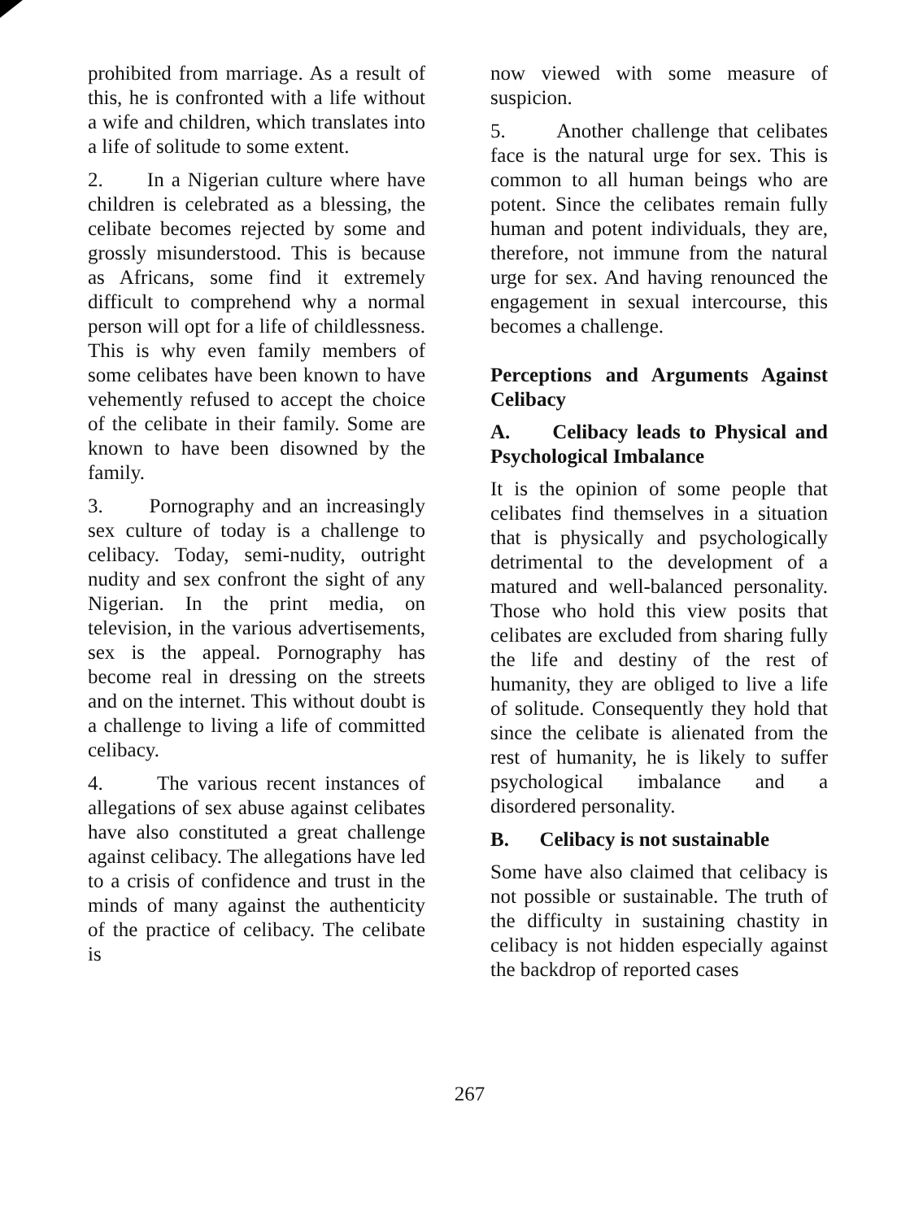prohibited from marriage. As a result of this, he is confronted with a life without a wife and children, which translates into a life of solitude to some extent.
2. In a Nigerian culture where have children is celebrated as a blessing, the celibate becomes rejected by some and grossly misunderstood. This is because as Africans, some find it extremely difficult to comprehend why a normal person will opt for a life of childlessness. This is why even family members of some celibates have been known to have vehemently refused to accept the choice of the celibate in their family. Some are known to have been disowned by the family.
3. Pornography and an increasingly sex culture of today is a challenge to celibacy. Today, semi-nudity, outright nudity and sex confront the sight of any Nigerian. In the print media, on television, in the various advertisements, sex is the appeal. Pornography has become real in dressing on the streets and on the internet. This without doubt is a challenge to living a life of committed celibacy.
4. The various recent instances of allegations of sex abuse against celibates have also constituted a great challenge against celibacy. The allegations have led to a crisis of confidence and trust in the minds of many against the authenticity of the practice of celibacy. The celibate is
now viewed with some measure of suspicion.
5. Another challenge that celibates face is the natural urge for sex. This is common to all human beings who are potent. Since the celibates remain fully human and potent individuals, they are, therefore, not immune from the natural urge for sex. And having renounced the engagement in sexual intercourse, this becomes a challenge.
Perceptions and Arguments Against Celibacy
A. Celibacy leads to Physical and Psychological Imbalance
It is the opinion of some people that celibates find themselves in a situation that is physically and psychologically detrimental to the development of a matured and well-balanced personality. Those who hold this view posits that celibates are excluded from sharing fully the life and destiny of the rest of humanity, they are obliged to live a life of solitude. Consequently they hold that since the celibate is alienated from the rest of humanity, he is likely to suffer psychological imbalance and a disordered personality.
B. Celibacy is not sustainable
Some have also claimed that celibacy is not possible or sustainable. The truth of the difficulty in sustaining chastity in celibacy is not hidden especially against the backdrop of reported cases
267